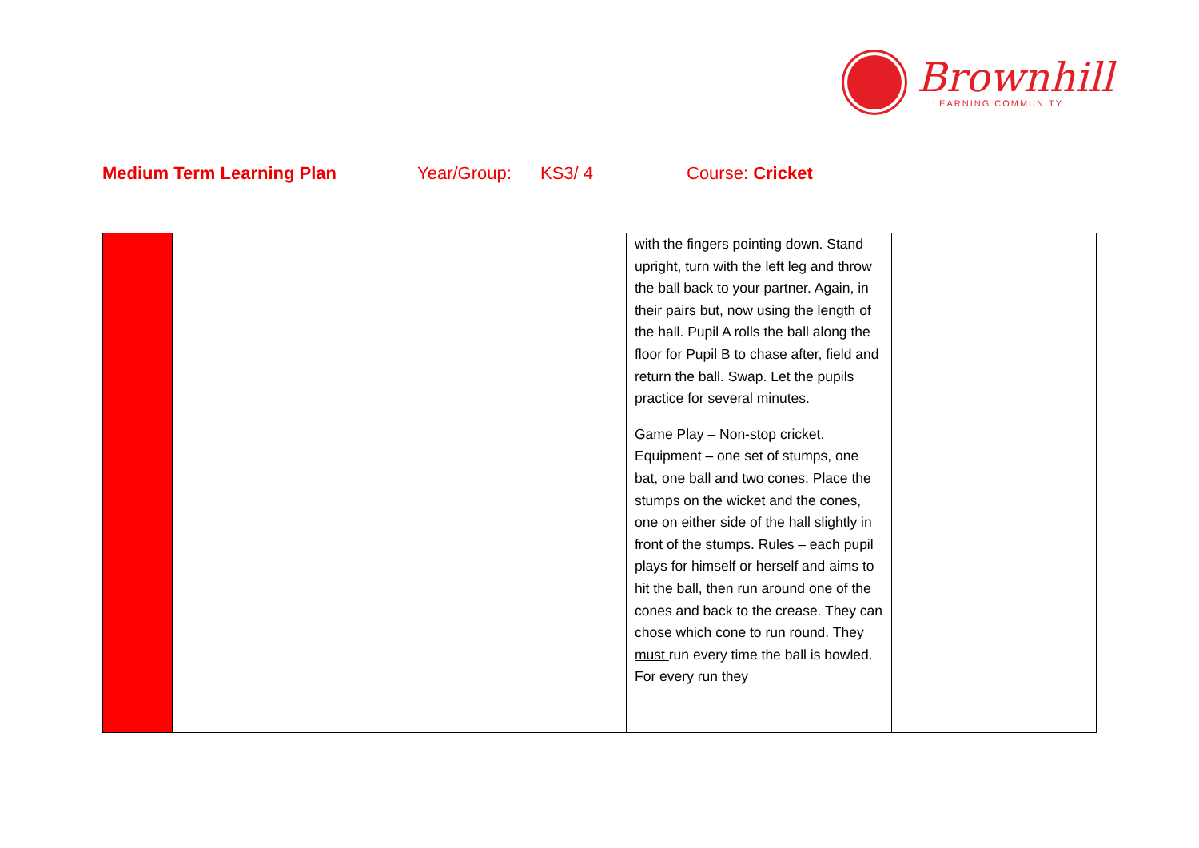Brownhill
LEARNING COMMUNITY
Medium Term Learning Plan Year/Group: KS3/ 4 Course: Cricket
| | | | with the fingers pointing down. Stand upright, turn with the left leg and throw the ball back to your partner. Again, in their pairs but, now using the length of the hall. Pupil A rolls the ball along the floor for Pupil B to chase after, field and return the ball. Swap. Let the pupils practice for several minutes. Game Play – Non-stop cricket. Equipment – one set of stumps, one bat, one ball and two cones. Place the stumps on the wicket and the cones, one on either side of the hall slightly in front of the stumps. Rules – each pupil plays for himself or herself and aims to hit the ball, then run around one of the cones and back to the crease. They can chose which cone to run round. They must run every time the ball is bowled. For every run they | |